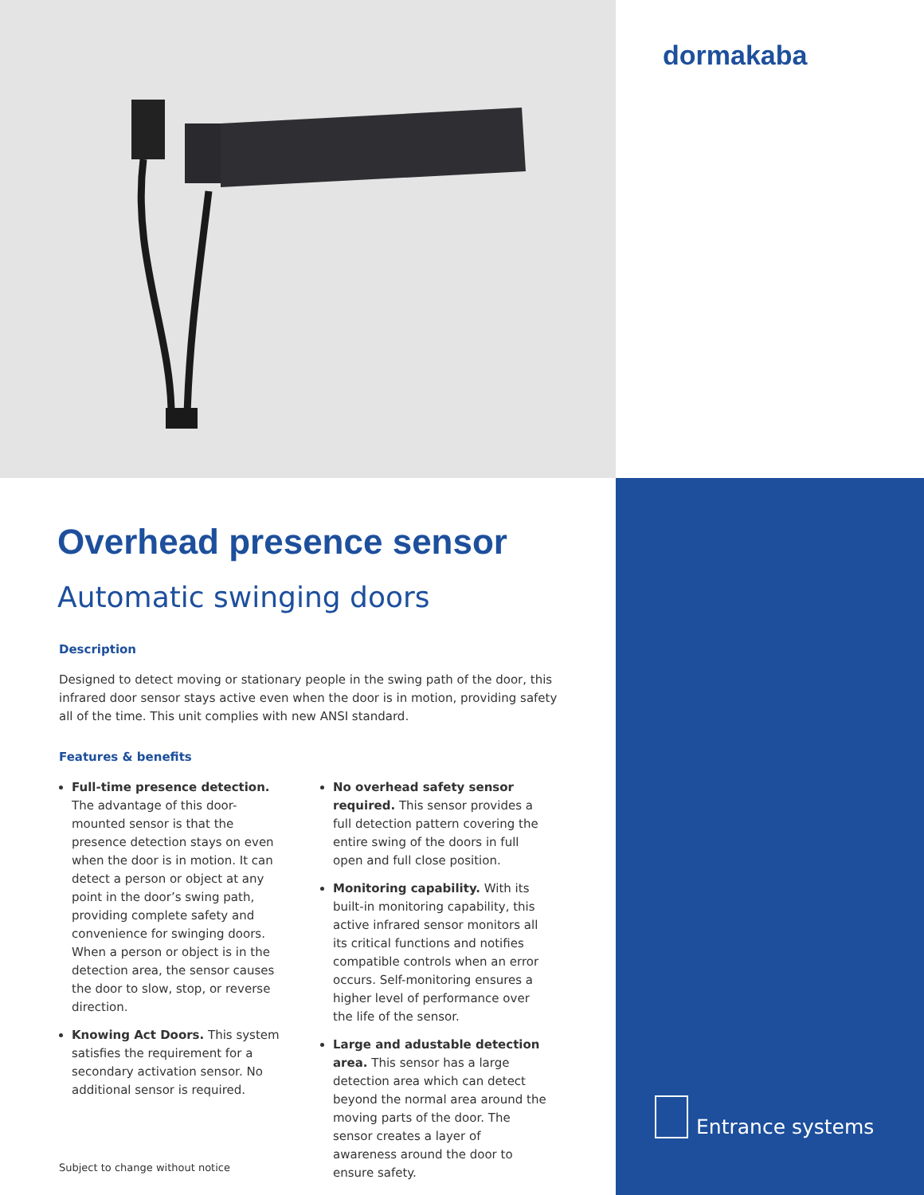dormakaba
Overhead presence sensor
Automatic swinging doors
Description
Designed to detect moving or stationary people in the swing path of the door, this infrared door sensor stays active even when the door is in motion, providing safety all of the time. This unit complies with new ANSI standard.
Features & benefits
Full-time presence detection. The advantage of this door-mounted sensor is that the presence detection stays on even when the door is in motion. It can detect a person or object at any point in the door’s swing path, providing complete safety and convenience for swinging doors. When a person or object is in the detection area, the sensor causes the door to slow, stop, or reverse direction.
Knowing Act Doors. This system satisfies the requirement for a secondary activation sensor. No additional sensor is required.
No overhead safety sensor required. This sensor provides a full detection pattern covering the entire swing of the doors in full open and full close position.
Monitoring capability. With its built-in monitoring capability, this active infrared sensor monitors all its critical functions and notifies compatible controls when an error occurs. Self-monitoring ensures a higher level of performance over the life of the sensor.
Large and adustable detection area. This sensor has a large detection area which can detect beyond the normal area around the moving parts of the door. The sensor creates a layer of awareness around the door to ensure safety.
Subject to change without notice
Entrance systems